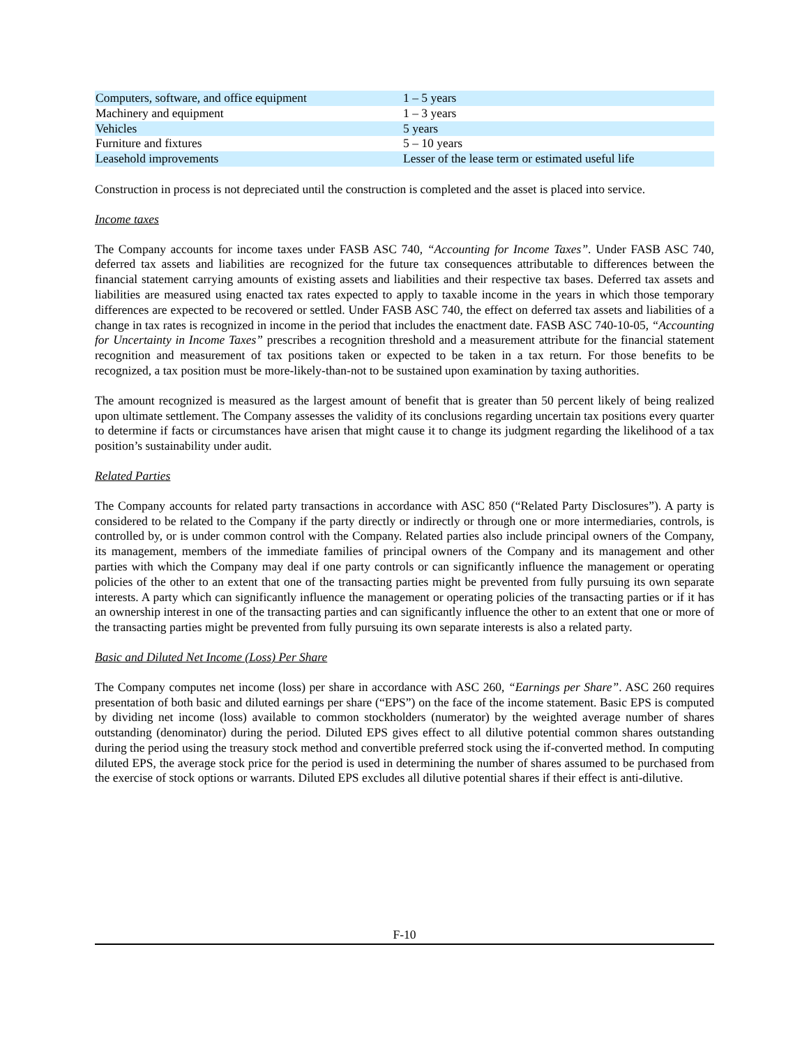| Computers, software, and office equipment | 1 – 5 years |
| Machinery and equipment | 1 – 3 years |
| Vehicles | 5 years |
| Furniture and fixtures | 5 – 10 years |
| Leasehold improvements | Lesser of the lease term or estimated useful life |
Construction in process is not depreciated until the construction is completed and the asset is placed into service.
Income taxes
The Company accounts for income taxes under FASB ASC 740, “Accounting for Income Taxes”. Under FASB ASC 740, deferred tax assets and liabilities are recognized for the future tax consequences attributable to differences between the financial statement carrying amounts of existing assets and liabilities and their respective tax bases. Deferred tax assets and liabilities are measured using enacted tax rates expected to apply to taxable income in the years in which those temporary differences are expected to be recovered or settled. Under FASB ASC 740, the effect on deferred tax assets and liabilities of a change in tax rates is recognized in income in the period that includes the enactment date. FASB ASC 740-10-05, “Accounting for Uncertainty in Income Taxes” prescribes a recognition threshold and a measurement attribute for the financial statement recognition and measurement of tax positions taken or expected to be taken in a tax return. For those benefits to be recognized, a tax position must be more-likely-than-not to be sustained upon examination by taxing authorities.
The amount recognized is measured as the largest amount of benefit that is greater than 50 percent likely of being realized upon ultimate settlement. The Company assesses the validity of its conclusions regarding uncertain tax positions every quarter to determine if facts or circumstances have arisen that might cause it to change its judgment regarding the likelihood of a tax position’s sustainability under audit.
Related Parties
The Company accounts for related party transactions in accordance with ASC 850 (“Related Party Disclosures”). A party is considered to be related to the Company if the party directly or indirectly or through one or more intermediaries, controls, is controlled by, or is under common control with the Company. Related parties also include principal owners of the Company, its management, members of the immediate families of principal owners of the Company and its management and other parties with which the Company may deal if one party controls or can significantly influence the management or operating policies of the other to an extent that one of the transacting parties might be prevented from fully pursuing its own separate interests. A party which can significantly influence the management or operating policies of the transacting parties or if it has an ownership interest in one of the transacting parties and can significantly influence the other to an extent that one or more of the transacting parties might be prevented from fully pursuing its own separate interests is also a related party.
Basic and Diluted Net Income (Loss) Per Share
The Company computes net income (loss) per share in accordance with ASC 260, “Earnings per Share”. ASC 260 requires presentation of both basic and diluted earnings per share (“EPS”) on the face of the income statement. Basic EPS is computed by dividing net income (loss) available to common stockholders (numerator) by the weighted average number of shares outstanding (denominator) during the period. Diluted EPS gives effect to all dilutive potential common shares outstanding during the period using the treasury stock method and convertible preferred stock using the if-converted method. In computing diluted EPS, the average stock price for the period is used in determining the number of shares assumed to be purchased from the exercise of stock options or warrants. Diluted EPS excludes all dilutive potential shares if their effect is anti-dilutive.
F-10